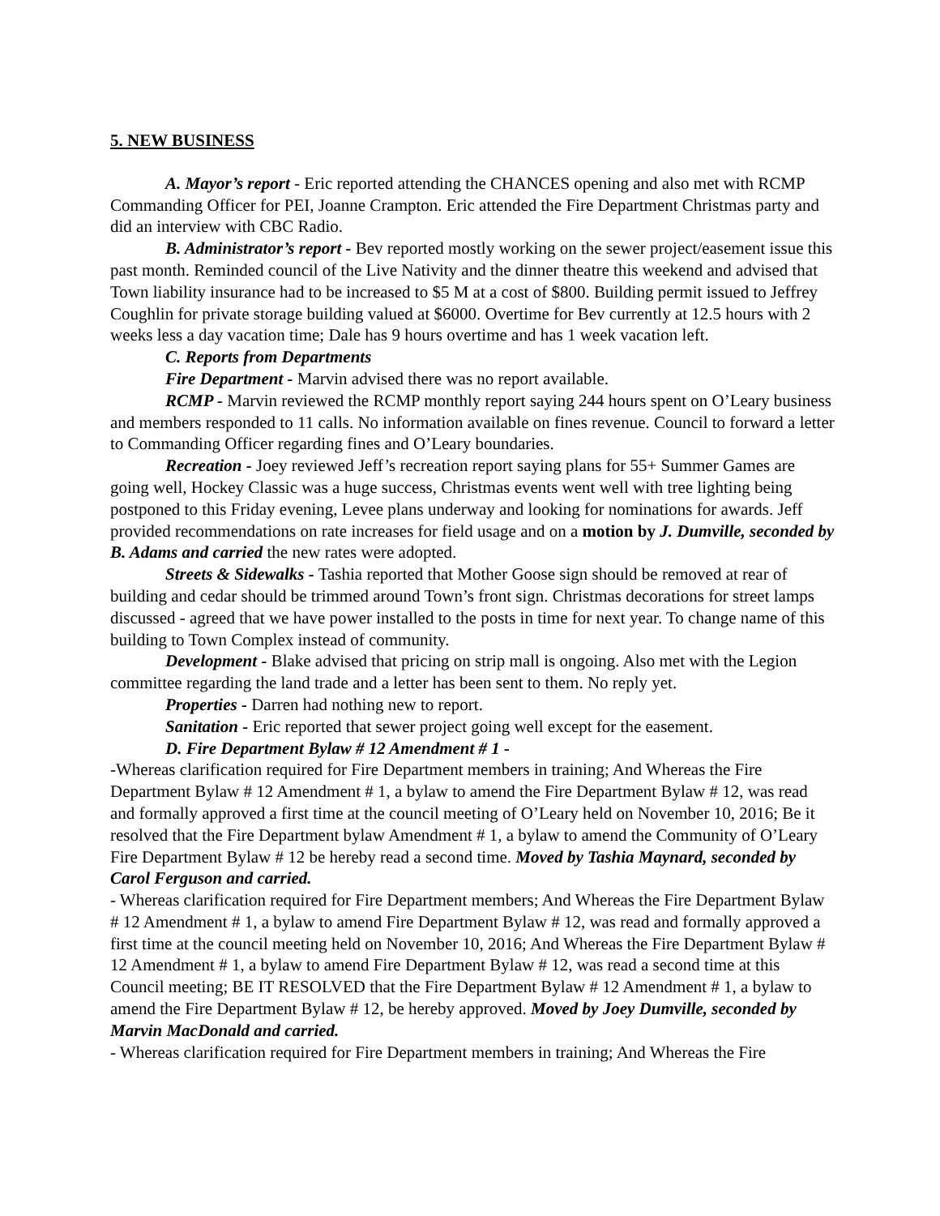5. NEW BUSINESS
A. Mayor’s report - Eric reported attending the CHANCES opening and also met with RCMP Commanding Officer for PEI, Joanne Crampton. Eric attended the Fire Department Christmas party and did an interview with CBC Radio.
B. Administrator’s report - Bev reported mostly working on the sewer project/easement issue this past month. Reminded council of the Live Nativity and the dinner theatre this weekend and advised that Town liability insurance had to be increased to $5 M at a cost of $800. Building permit issued to Jeffrey Coughlin for private storage building valued at $6000. Overtime for Bev currently at 12.5 hours with 2 weeks less a day vacation time; Dale has 9 hours overtime and has 1 week vacation left.
C. Reports from Departments
Fire Department - Marvin advised there was no report available.
RCMP - Marvin reviewed the RCMP monthly report saying 244 hours spent on O’Leary business and members responded to 11 calls. No information available on fines revenue. Council to forward a letter to Commanding Officer regarding fines and O’Leary boundaries.
Recreation - Joey reviewed Jeff’s recreation report saying plans for 55+ Summer Games are going well, Hockey Classic was a huge success, Christmas events went well with tree lighting being postponed to this Friday evening, Levee plans underway and looking for nominations for awards. Jeff provided recommendations on rate increases for field usage and on a motion by J. Dumville, seconded by B. Adams and carried the new rates were adopted.
Streets & Sidewalks - Tashia reported that Mother Goose sign should be removed at rear of building and cedar should be trimmed around Town’s front sign. Christmas decorations for street lamps discussed - agreed that we have power installed to the posts in time for next year. To change name of this building to Town Complex instead of community.
Development - Blake advised that pricing on strip mall is ongoing. Also met with the Legion committee regarding the land trade and a letter has been sent to them. No reply yet.
Properties - Darren had nothing new to report.
Sanitation - Eric reported that sewer project going well except for the easement.
D. Fire Department Bylaw # 12 Amendment # 1 -
-Whereas clarification required for Fire Department members in training; And Whereas the Fire Department Bylaw # 12 Amendment # 1, a bylaw to amend the Fire Department Bylaw # 12, was read and formally approved a first time at the council meeting of O’Leary held on November 10, 2016; Be it resolved that the Fire Department bylaw Amendment # 1, a bylaw to amend the Community of O’Leary Fire Department Bylaw # 12 be hereby read a second time. Moved by Tashia Maynard, seconded by Carol Ferguson and carried.
- Whereas clarification required for Fire Department members; And Whereas the Fire Department Bylaw # 12 Amendment # 1, a bylaw to amend Fire Department Bylaw # 12, was read and formally approved a first time at the council meeting held on November 10, 2016; And Whereas the Fire Department Bylaw # 12 Amendment # 1, a bylaw to amend Fire Department Bylaw # 12, was read a second time at this Council meeting; BE IT RESOLVED that the Fire Department Bylaw # 12 Amendment # 1, a bylaw to amend the Fire Department Bylaw # 12, be hereby approved. Moved by Joey Dumville, seconded by Marvin MacDonald and carried.
- Whereas clarification required for Fire Department members in training; And Whereas the Fire